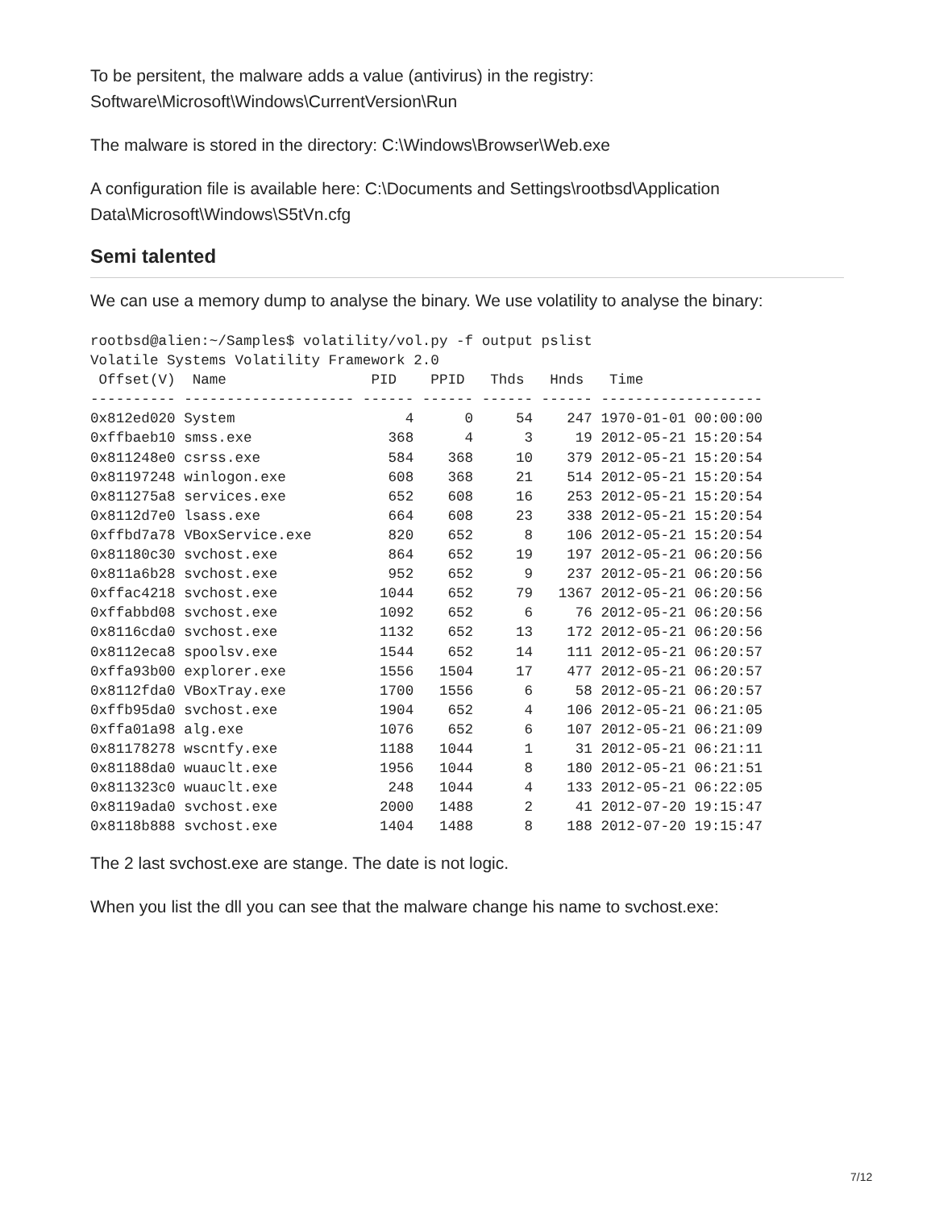To be persitent, the malware adds a value (antivirus) in the registry:
Software\Microsoft\Windows\CurrentVersion\Run
The malware is stored in the directory: C:\Windows\Browser\Web.exe
A configuration file is available here: C:\Documents and Settings\rootbsd\Application Data\Microsoft\Windows\S5tVn.cfg
Semi talented
We can use a memory dump to analyse the binary. We use volatility to analyse the binary:
rootbsd@alien:~/Samples$ volatility/vol.py -f output pslist
Volatile Systems Volatility Framework 2.0
 Offset(V)  Name                 PID    PPID   Thds   Hnds   Time
---------- -------------------- ------ ------ ------ ------ -------------------
0x812ed020 System                    4      0     54    247 1970-01-01 00:00:00
0xffbaeb10 smss.exe                368      4      3     19 2012-05-21 15:20:54
0x811248e0 csrss.exe               584    368     10    379 2012-05-21 15:20:54
0x81197248 winlogon.exe            608    368     21    514 2012-05-21 15:20:54
0x811275a8 services.exe            652    608     16    253 2012-05-21 15:20:54
0x8112d7e0 lsass.exe               664    608     23    338 2012-05-21 15:20:54
0xffbd7a78 VBoxService.exe         820    652      8    106 2012-05-21 15:20:54
0x81180c30 svchost.exe             864    652     19    197 2012-05-21 06:20:56
0x811a6b28 svchost.exe             952    652      9    237 2012-05-21 06:20:56
0xffac4218 svchost.exe            1044    652     79   1367 2012-05-21 06:20:56
0xffabbd08 svchost.exe            1092    652      6     76 2012-05-21 06:20:56
0x8116cda0 svchost.exe            1132    652     13    172 2012-05-21 06:20:56
0x8112eca8 spoolsv.exe            1544    652     14    111 2012-05-21 06:20:57
0xffa93b00 explorer.exe           1556   1504     17    477 2012-05-21 06:20:57
0x8112fda0 VBoxTray.exe           1700   1556      6     58 2012-05-21 06:20:57
0xffb95da0 svchost.exe            1904    652      4    106 2012-05-21 06:21:05
0xffa01a98 alg.exe                1076    652      6    107 2012-05-21 06:21:09
0x81178278 wscntfy.exe            1188   1044      1     31 2012-05-21 06:21:11
0x81188da0 wuauclt.exe            1956   1044      8    180 2012-05-21 06:21:51
0x811323c0 wuauclt.exe             248   1044      4    133 2012-05-21 06:22:05
0x8119ada0 svchost.exe            2000   1488      2     41 2012-07-20 19:15:47
0x8118b888 svchost.exe            1404   1488      8    188 2012-07-20 19:15:47
The 2 last svchost.exe are stange. The date is not logic.
When you list the dll you can see that the malware change his name to svchost.exe:
7/12